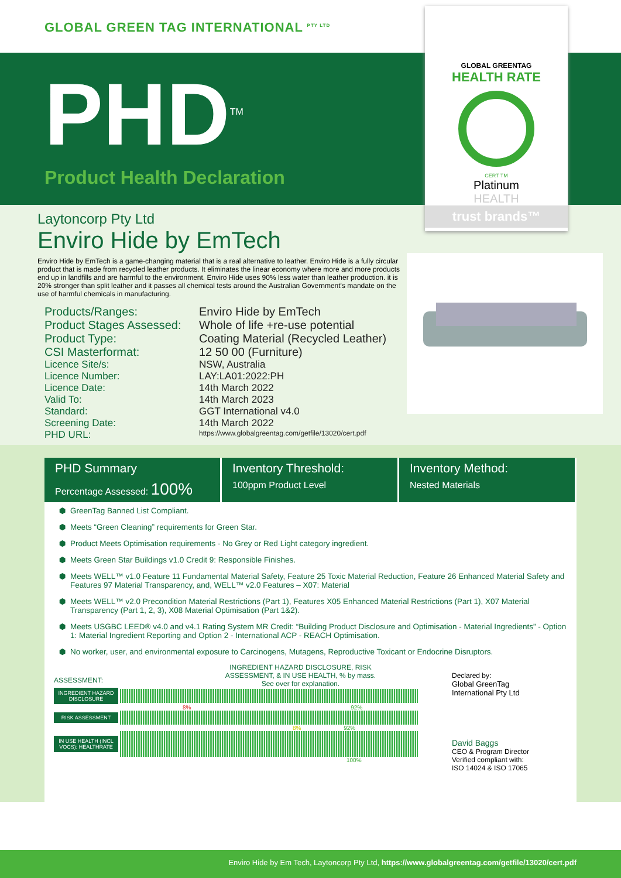GLOBAL GREEN TAG INTERNATIONAL <sup>PTY LTD</sup>
PHD<sup>TM</sup>
Product Health Declaration
GLOBAL GREENTAG
HEALTH RATE
CERT TM
Platinum
HEALTH
trust brands™
Laytoncorp Pty Ltd
Enviro Hide by EmTech
Enviro Hide by EmTech is a game-changing material that is a real alternative to leather. Enviro Hide is a fully circular product that is made from recycled leather products. It eliminates the linear economy where more and more products end up in landfills and are harmful to the environment. Enviro Hide uses 90% less water than leather production. it is 20% stronger than split leather and it passes all chemical tests around the Australian Government's mandate on the use of harmful chemicals in manufacturing.
Products/Ranges:
Enviro Hide by EmTech
Product Stages Assessed:
Whole of life +re-use potential
Product Type:
Coating Material (Recycled Leather)
CSI Masterformat:
12 50 00 (Furniture)
Licence Site/s:
NSW, Australia
Licence Number:
LAY:LA01:2022:PH
Licence Date:
14th March 2022
Valid To:
14th March 2023
Standard:
GGT International v4.0
Screening Date:
14th March 2022
PHD URL:
https://www.globalgreentag.com/getfile/13020/cert.pdf
PHD Summary
Percentage Assessed: 100%
Inventory Threshold:
100ppm Product Level
Inventory Method:
Nested Materials
GreenTag Banned List Compliant.
Meets “Green Cleaning” requirements for Green Star.
Product Meets Optimisation requirements - No Grey or Red Light category ingredient.
Meets Green Star Buildings v1.0 Credit 9: Responsible Finishes.
Meets WELL™ v1.0 Feature 11 Fundamental Material Safety, Feature 25 Toxic Material Reduction, Feature 26 Enhanced Material Safety and Features 97 Material Transparency, and, WELL™ v2.0 Features – X07: Material
Meets WELL™ v2.0 Precondition Material Restrictions (Part 1), Features X05 Enhanced Material Restrictions (Part 1), X07 Material Transparency (Part 1, 2, 3), X08 Material Optimisation (Part 1&2).
Meets USGBC LEED® v4.0 and v4.1 Rating System MR Credit: “Building Product Disclosure and Optimisation - Material Ingredients” - Option 1: Material Ingredient Reporting and Option 2 - International ACP - REACH Optimisation.
No worker, user, and environmental exposure to Carcinogens, Mutagens, Reproductive Toxicant or Endocrine Disruptors.
ASSESSMENT: INGREDIENT HAZARD DISCLOSURE, RISK
ASSESSMENT, & IN USE HEALTH, % by mass.
See over for explanation.
INGREDIENT HAZARD DISCLOSURE
8% 92%
RISK ASSESSMENT
8% 92%
IN USE HEALTH (INCL VOCS): HEALTHRATE
100%
Declared by:
Global GreenTag
International Pty Ltd
David Baggs
CEO & Program Director
Verified compliant with:
ISO 14024 & ISO 17065
Enviro Hide by Em Tech, Laytoncorp Pty Ltd, https://www.globalgreentag.com/getfile/13020/cert.pdf